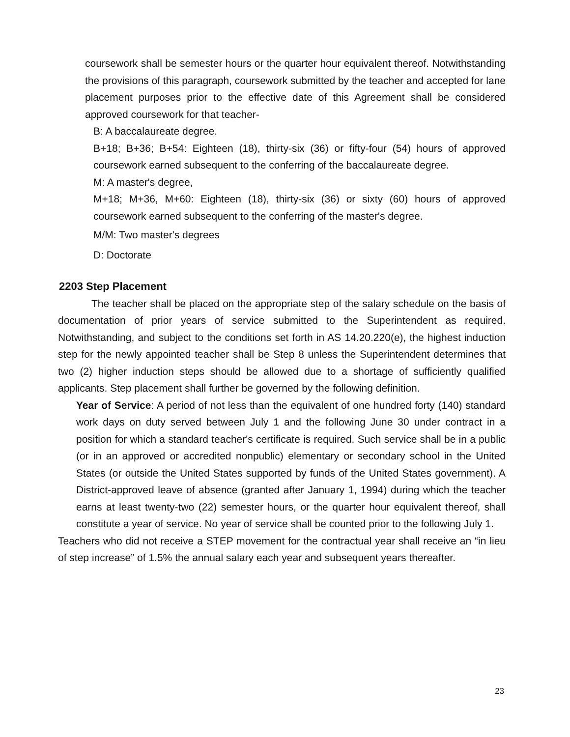coursework shall be semester hours or the quarter hour equivalent thereof. Notwithstanding the provisions of this paragraph, coursework submitted by the teacher and accepted for lane placement purposes prior to the effective date of this Agreement shall be considered approved coursework for that teacher-
B: A baccalaureate degree.
B+18; B+36; B+54: Eighteen (18), thirty-six (36) or fifty-four (54) hours of approved coursework earned subsequent to the conferring of the baccalaureate degree.
M: A master's degree,
M+18; M+36, M+60: Eighteen (18), thirty-six (36) or sixty (60) hours of approved coursework earned subsequent to the conferring of the master's degree.
M/M: Two master's degrees
D: Doctorate
2203 Step Placement
The teacher shall be placed on the appropriate step of the salary schedule on the basis of documentation of prior years of service submitted to the Superintendent as required. Notwithstanding, and subject to the conditions set forth in AS 14.20.220(e), the highest induction step for the newly appointed teacher shall be Step 8 unless the Superintendent determines that two (2) higher induction steps should be allowed due to a shortage of sufficiently qualified applicants. Step placement shall further be governed by the following definition.
Year of Service: A period of not less than the equivalent of one hundred forty (140) standard work days on duty served between July 1 and the following June 30 under contract in a position for which a standard teacher's certificate is required. Such service shall be in a public (or in an approved or accredited nonpublic) elementary or secondary school in the United States (or outside the United States supported by funds of the United States government). A District-approved leave of absence (granted after January 1, 1994) during which the teacher earns at least twenty-two (22) semester hours, or the quarter hour equivalent thereof, shall constitute a year of service. No year of service shall be counted prior to the following July 1.
Teachers who did not receive a STEP movement for the contractual year shall receive an “in lieu of step increase” of 1.5% the annual salary each year and subsequent years thereafter.
23